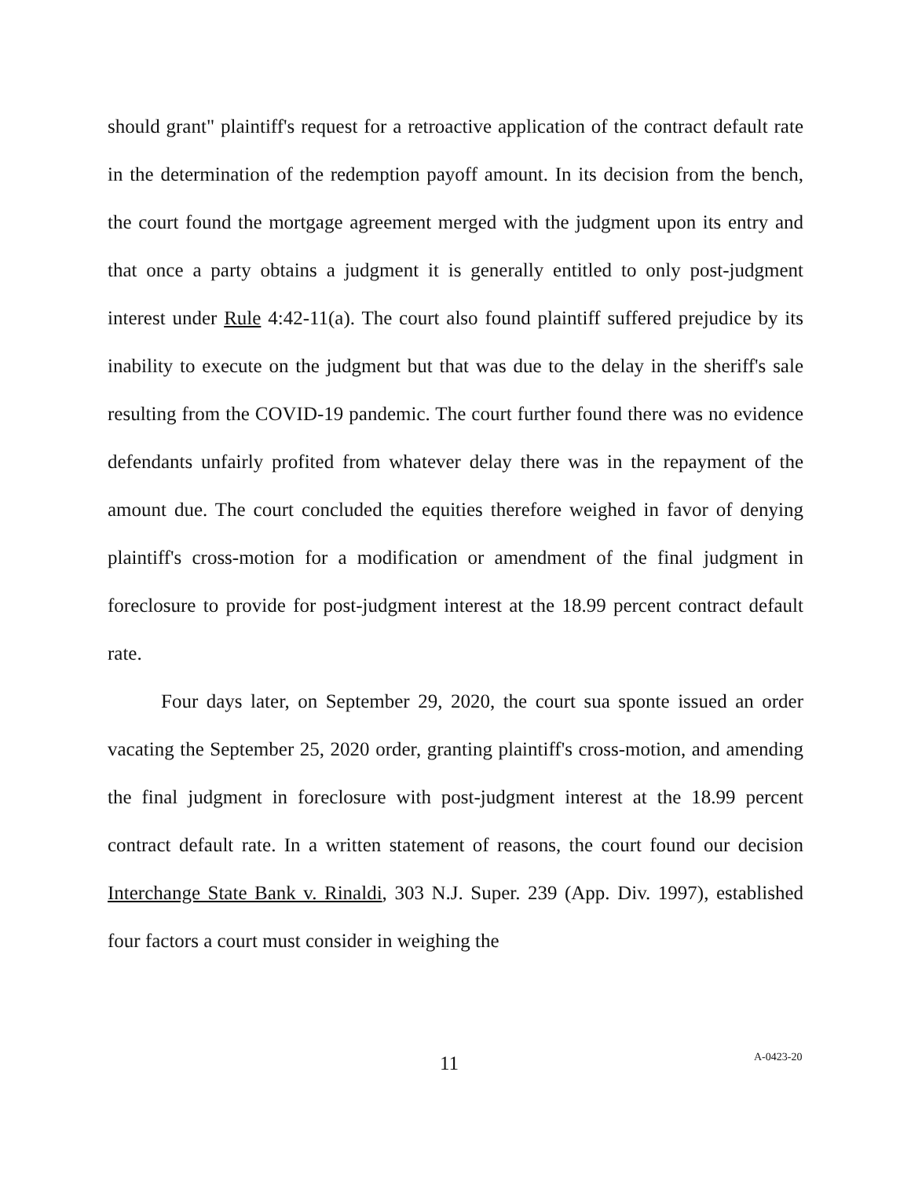should grant" plaintiff's request for a retroactive application of the contract default rate in the determination of the redemption payoff amount. In its decision from the bench, the court found the mortgage agreement merged with the judgment upon its entry and that once a party obtains a judgment it is generally entitled to only post-judgment interest under Rule 4:42-11(a). The court also found plaintiff suffered prejudice by its inability to execute on the judgment but that was due to the delay in the sheriff's sale resulting from the COVID-19 pandemic. The court further found there was no evidence defendants unfairly profited from whatever delay there was in the repayment of the amount due. The court concluded the equities therefore weighed in favor of denying plaintiff's cross-motion for a modification or amendment of the final judgment in foreclosure to provide for post-judgment interest at the 18.99 percent contract default rate.
Four days later, on September 29, 2020, the court sua sponte issued an order vacating the September 25, 2020 order, granting plaintiff's cross-motion, and amending the final judgment in foreclosure with post-judgment interest at the 18.99 percent contract default rate. In a written statement of reasons, the court found our decision Interchange State Bank v. Rinaldi, 303 N.J. Super. 239 (App. Div. 1997), established four factors a court must consider in weighing the
11 A-0423-20